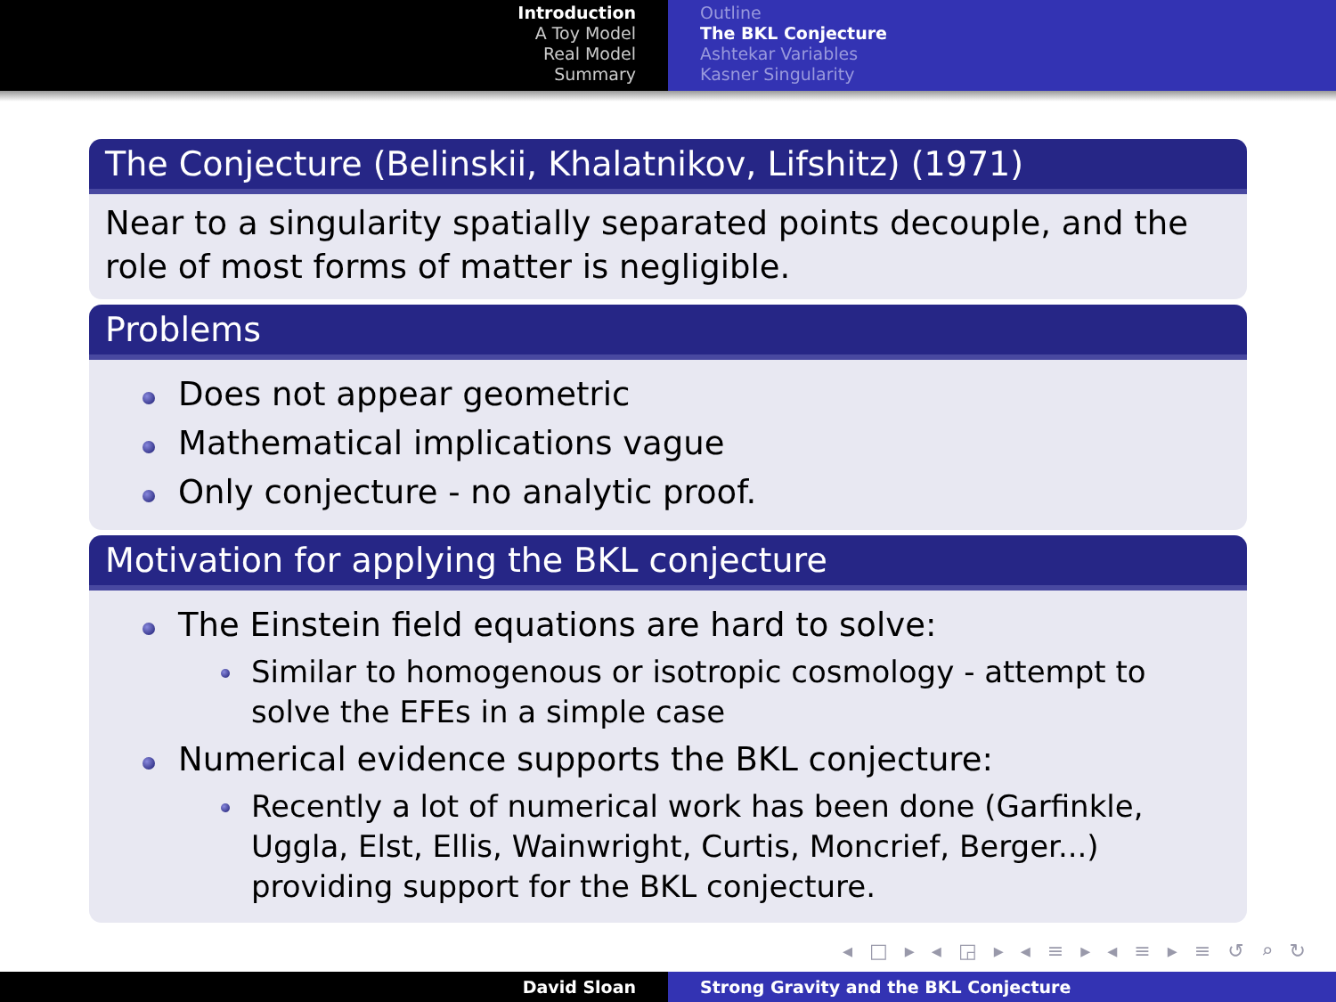Introduction
A Toy Model
Real Model
Summary
Outline
The BKL Conjecture
Ashtekar Variables
Kasner Singularity
The Conjecture (Belinskii, Khalatnikov, Lifshitz) (1971)
Near to a singularity spatially separated points decouple, and the role of most forms of matter is negligible.
Problems
Does not appear geometric
Mathematical implications vague
Only conjecture - no analytic proof.
Motivation for applying the BKL conjecture
The Einstein field equations are hard to solve:
Similar to homogenous or isotropic cosmology - attempt to solve the EFEs in a simple case
Numerical evidence supports the BKL conjecture:
Recently a lot of numerical work has been done (Garfinkle, Uggla, Elst, Ellis, Wainwright, Curtis, Moncrief, Berger...) providing support for the BKL conjecture.
◂ □ ▸ ◂ ◲ ▸ ◂ ≡ ▸ ◂ ≡ ▸ ≡ ↺ ⌕ ↻
David Sloan Strong Gravity and the BKL Conjecture